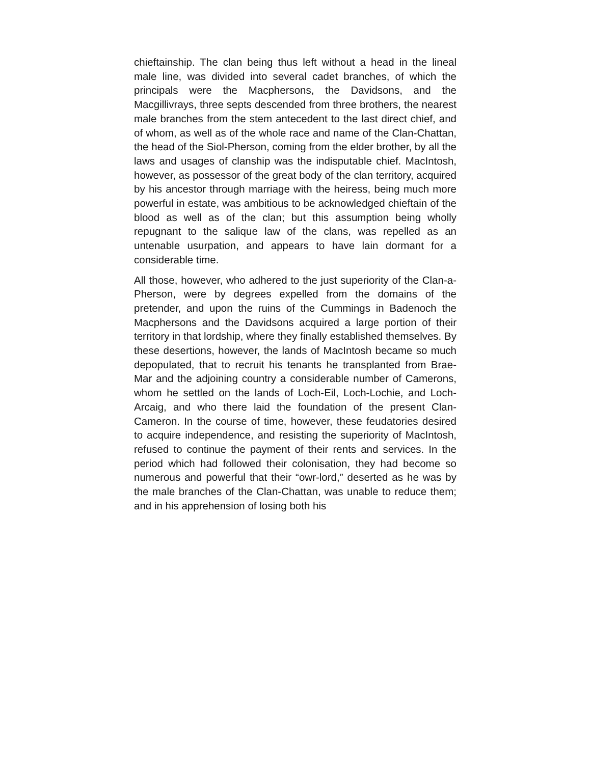chieftainship. The clan being thus left without a head in the lineal male line, was divided into several cadet branches, of which the principals were the Macphersons, the Davidsons, and the Macgillivrays, three septs descended from three brothers, the nearest male branches from the stem antecedent to the last direct chief, and of whom, as well as of the whole race and name of the Clan-Chattan, the head of the Siol-Pherson, coming from the elder brother, by all the laws and usages of clanship was the indisputable chief. MacIntosh, however, as possessor of the great body of the clan territory, acquired by his ancestor through marriage with the heiress, being much more powerful in estate, was ambitious to be acknowledged chieftain of the blood as well as of the clan; but this assumption being wholly repugnant to the salique law of the clans, was repelled as an untenable usurpation, and appears to have lain dormant for a considerable time.
All those, however, who adhered to the just superiority of the Clan-a-Pherson, were by degrees expelled from the domains of the pretender, and upon the ruins of the Cummings in Badenoch the Macphersons and the Davidsons acquired a large portion of their territory in that lordship, where they finally established themselves. By these desertions, however, the lands of MacIntosh became so much depopulated, that to recruit his tenants he transplanted from Brae-Mar and the adjoining country a considerable number of Camerons, whom he settled on the lands of Loch-Eil, Loch-Lochie, and Loch-Arcaig, and who there laid the foundation of the present Clan-Cameron. In the course of time, however, these feudatories desired to acquire independence, and resisting the superiority of MacIntosh, refused to continue the payment of their rents and services. In the period which had followed their colonisation, they had become so numerous and powerful that their “owr-lord,” deserted as he was by the male branches of the Clan-Chattan, was unable to reduce them; and in his apprehension of losing both his